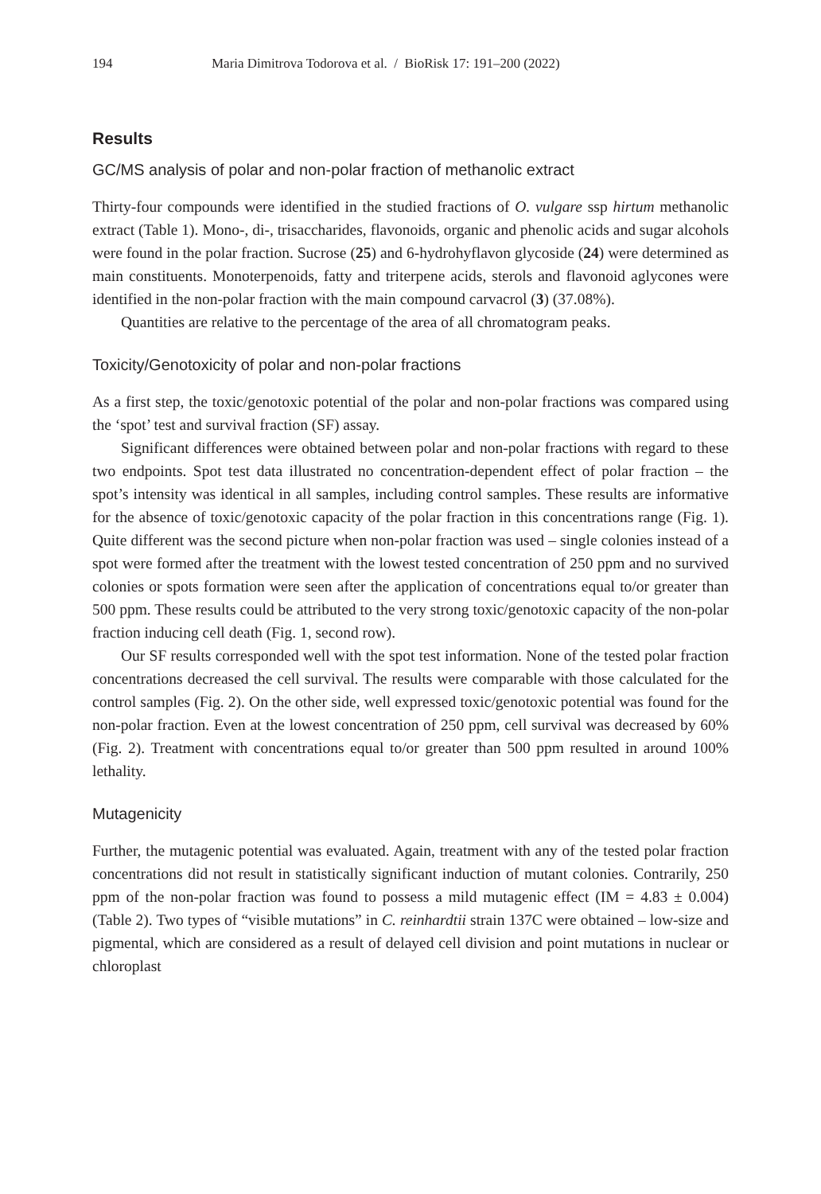194 Maria Dimitrova Todorova et al. / BioRisk 17: 191–200 (2022)
Results
GC/MS analysis of polar and non-polar fraction of methanolic extract
Thirty-four compounds were identified in the studied fractions of O. vulgare ssp hirtum methanolic extract (Table 1). Mono-, di-, trisaccharides, flavonoids, organic and phenolic acids and sugar alcohols were found in the polar fraction. Sucrose (25) and 6-hydrohyflavon glycoside (24) were determined as main constituents. Monoterpenoids, fatty and triterpene acids, sterols and flavonoid aglycones were identified in the non-polar fraction with the main compound carvacrol (3) (37.08%).
Quantities are relative to the percentage of the area of all chromatogram peaks.
Toxicity/Genotoxicity of polar and non-polar fractions
As a first step, the toxic/genotoxic potential of the polar and non-polar fractions was compared using the ‘spot’ test and survival fraction (SF) assay.
Significant differences were obtained between polar and non-polar fractions with regard to these two endpoints. Spot test data illustrated no concentration-dependent effect of polar fraction – the spot’s intensity was identical in all samples, including control samples. These results are informative for the absence of toxic/genotoxic capacity of the polar fraction in this concentrations range (Fig. 1). Quite different was the second picture when non-polar fraction was used – single colonies instead of a spot were formed after the treatment with the lowest tested concentration of 250 ppm and no survived colonies or spots formation were seen after the application of concentrations equal to/or greater than 500 ppm. These results could be attributed to the very strong toxic/genotoxic capacity of the non-polar fraction inducing cell death (Fig. 1, second row).
Our SF results corresponded well with the spot test information. None of the tested polar fraction concentrations decreased the cell survival. The results were comparable with those calculated for the control samples (Fig. 2). On the other side, well expressed toxic/genotoxic potential was found for the non-polar fraction. Even at the lowest concentration of 250 ppm, cell survival was decreased by 60% (Fig. 2). Treatment with concentrations equal to/or greater than 500 ppm resulted in around 100% lethality.
Mutagenicity
Further, the mutagenic potential was evaluated. Again, treatment with any of the tested polar fraction concentrations did not result in statistically significant induction of mutant colonies. Contrarily, 250 ppm of the non-polar fraction was found to possess a mild mutagenic effect (IM = 4.83 ± 0.004) (Table 2). Two types of “visible mutations” in C. reinhardtii strain 137C were obtained – low-size and pigmental, which are considered as a result of delayed cell division and point mutations in nuclear or chloroplast